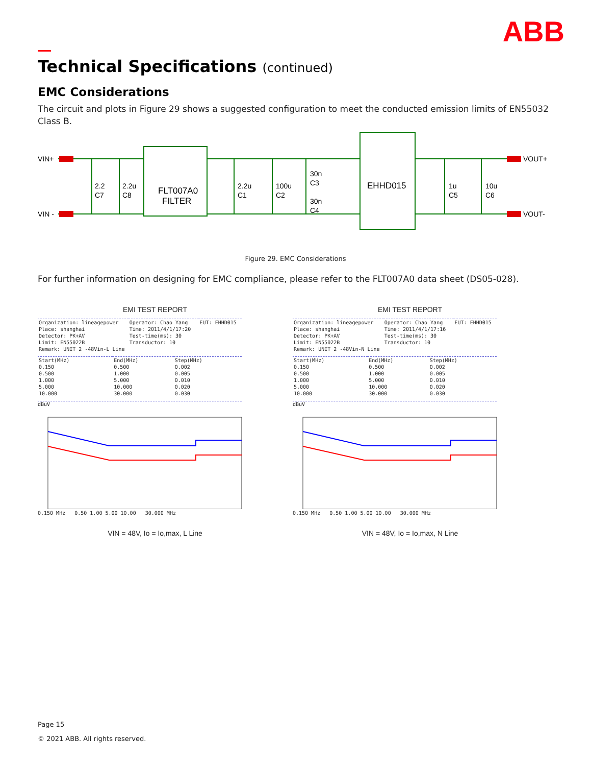ABB
Technical Specifications (continued)
EMC Considerations
The circuit and plots in Figure 29 shows a suggested configuration to meet the conducted emission limits of EN55032 Class B.
VIN+
VIN -
VOUT+
VOUT-
FLT007A0
FILTER
EHHD015
2.2
C7
2.2u
C8
2.2u
C1
100u
C2
30n
C3
30n
C4
1u
C5
10u
C6
Figure 29. EMC Considerations
For further information on designing for EMC compliance, please refer to the FLT007A0 data sheet (DS05-028).
EMI TEST REPORT
| Organization: lineagepower | Operator: Chao Yang | EUT: EHHD015 |
| Place: shanghai | Time: 2011/4/1/17:20 | |
| Detector: PK+AV | Test-time(ms): 30 | |
| Limit: EN55022B | Transductor: 10 | |
| Remark: UNIT 2 -48Vin-L Line | | |
| Start(MHz) | End(MHz) | Step(MHz) |
| 0.150 | 0.500 | 0.002 |
| 0.500 | 1.000 | 0.005 |
| 1.000 | 5.000 | 0.010 |
| 5.000 | 10.000 | 0.020 |
| 10.000 | 30.000 | 0.030 |
dBuV
0.150 MHz 0.50 1.00 5.00 10.00 30.000 MHz
VIN = 48V, Io = Io,max, L Line
EMI TEST REPORT
| Organization: lineagepower | Operator: Chao Yang | EUT: EHHD015 |
| Place: shanghai | Time: 2011/4/1/17:16 | |
| Detector: PK+AV | Test-time(ms): 30 | |
| Limit: EN55022B | Transductor: 10 | |
| Remark: UNIT 2 -48Vin-N Line | | |
| Start(MHz) | End(MHz) | Step(MHz) |
| 0.150 | 0.500 | 0.002 |
| 0.500 | 1.000 | 0.005 |
| 1.000 | 5.000 | 0.010 |
| 5.000 | 10.000 | 0.020 |
| 10.000 | 30.000 | 0.030 |
dBuV
0.150 MHz 0.50 1.00 5.00 10.00 30.000 MHz
VIN = 48V, Io = Io,max, N Line
Page 15
© 2021 ABB. All rights reserved.